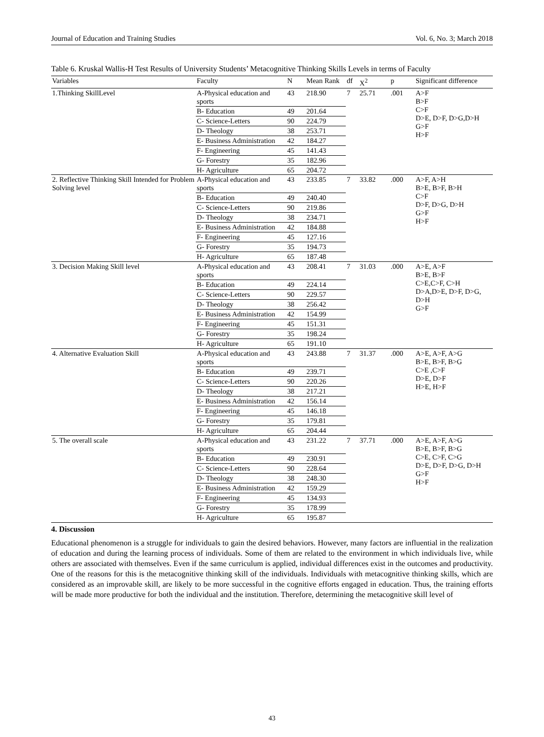Journal of Education and Training Studies Vol. 6, No. 3; March 2018
Table 6. Kruskal Wallis-H Test Results of University Students’ Metacognitive Thinking Skills Levels in terms of Faculty
| Variables | Faculty | N | Mean Rank | df | X<sup>2</sup> | p | Significant difference |
| --- | --- | --- | --- | --- | --- | --- | --- |
| 1.Thinking SkillLevel | A-Physical education and sports | 43 | 218.90 | 7 | 25.71 | .001 | A>F B>F C>F D>E, D>F, D>G,D>H G>F H>F |
| | B- Education | 49 | 201.64 | | | | |
| | C- Science-Letters | 90 | 224.79 | | | | |
| | D- Theology | 38 | 253.71 | | | | |
| | E- Business Administration | 42 | 184.27 | | | | |
| | F- Engineering | 45 | 141.43 | | | | |
| | G- Forestry | 35 | 182.96 | | | | |
| | H- Agriculture | 65 | 204.72 | | | | |
| 2. Reflective Thinking Skill Intended for Problem Solving level | A-Physical education and sports | 43 | 233.85 | 7 | 33.82 | .000 | A>F, A>H B>E, B>F, B>H C>F D>F, D>G, D>H G>F H>F |
| | B- Education | 49 | 240.40 | | | | |
| | C- Science-Letters | 90 | 219.86 | | | | |
| | D- Theology | 38 | 234.71 | | | | |
| | E- Business Administration | 42 | 184.88 | | | | |
| | F- Engineering | 45 | 127.16 | | | | |
| | G- Forestry | 35 | 194.73 | | | | |
| | H- Agriculture | 65 | 187.48 | | | | |
| 3. Decision Making Skill level | A-Physical education and sports | 43 | 208.41 | 7 | 31.03 | .000 | A>E, A>F B>E, B>F C>E,C>F, C>H D>A,D>E, D>F, D>G, D>H G>F |
| | B- Education | 49 | 224.14 | | | | |
| | C- Science-Letters | 90 | 229.57 | | | | |
| | D- Theology | 38 | 256.42 | | | | |
| | E- Business Administration | 42 | 154.99 | | | | |
| | F- Engineering | 45 | 151.31 | | | | |
| | G- Forestry | 35 | 198.24 | | | | |
| | H- Agriculture | 65 | 191.10 | | | | |
| 4. Alternative Evaluation Skill | A-Physical education and sports | 43 | 243.88 | 7 | 31.37 | .000 | A>E, A>F, A>G B>E, B>F, B>G C>E ,C>F D>E, D>F H>E, H>F |
| | B- Education | 49 | 239.71 | | | | |
| | C- Science-Letters | 90 | 220.26 | | | | |
| | D- Theology | 38 | 217.21 | | | | |
| | E- Business Administration | 42 | 156.14 | | | | |
| | F- Engineering | 45 | 146.18 | | | | |
| | G- Forestry | 35 | 179.81 | | | | |
| | H- Agriculture | 65 | 204.44 | | | | |
| 5. The overall scale | A-Physical education and sports | 43 | 231.22 | 7 | 37.71 | .000 | A>E, A>F, A>G B>E, B>F, B>G C>E, C>F, C>G D>E, D>F, D>G, D>H G>F H>F |
| | B- Education | 49 | 230.91 | | | | |
| | C- Science-Letters | 90 | 228.64 | | | | |
| | D- Theology | 38 | 248.30 | | | | |
| | E- Business Administration | 42 | 159.29 | | | | |
| | F- Engineering | 45 | 134.93 | | | | |
| | G- Forestry | 35 | 178.99 | | | | |
| | H- Agriculture | 65 | 195.87 | | | | |
4. Discussion
Educational phenomenon is a struggle for individuals to gain the desired behaviors. However, many factors are influential in the realization of education and during the learning process of individuals. Some of them are related to the environment in which individuals live, while others are associated with themselves. Even if the same curriculum is applied, individual differences exist in the outcomes and productivity. One of the reasons for this is the metacognitive thinking skill of the individuals. Individuals with metacognitive thinking skills, which are considered as an improvable skill, are likely to be more successful in the cognitive efforts engaged in education. Thus, the training efforts will be made more productive for both the individual and the institution. Therefore, determining the metacognitive skill level of
43